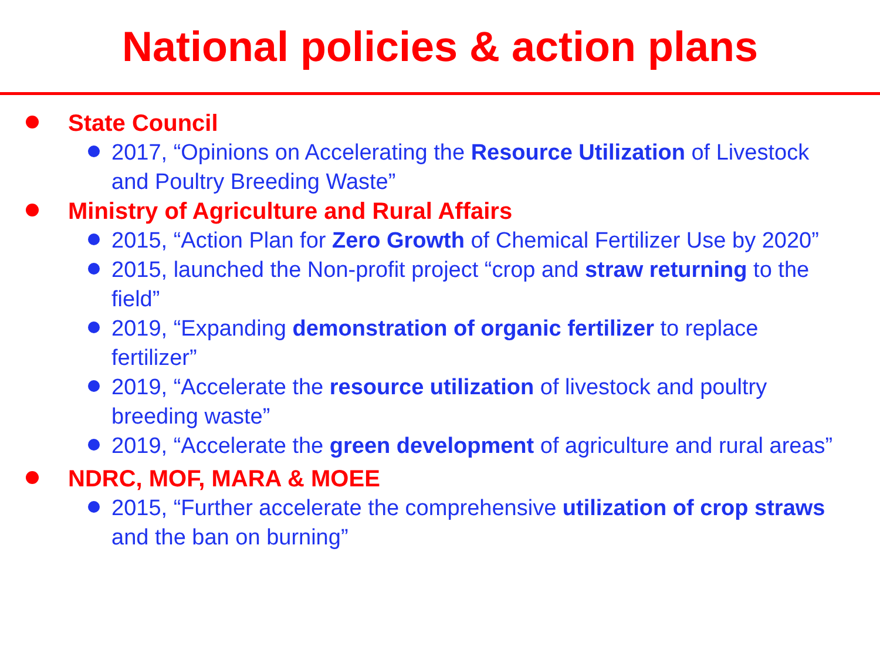National policies & action plans
State Council
2017, “Opinions on Accelerating the Resource Utilization of Livestock and Poultry Breeding Waste”
Ministry of Agriculture and Rural Affairs
2015, “Action Plan for Zero Growth of Chemical Fertilizer Use by 2020”
2015, launched the Non-profit project “crop and straw returning to the field”
2019, “Expanding demonstration of organic fertilizer to replace fertilizer”
2019, “Accelerate the resource utilization of livestock and poultry breeding waste”
2019, “Accelerate the green development of agriculture and rural areas”
NDRC, MOF, MARA & MOEE
2015, “Further accelerate the comprehensive utilization of crop straws and the ban on burning”